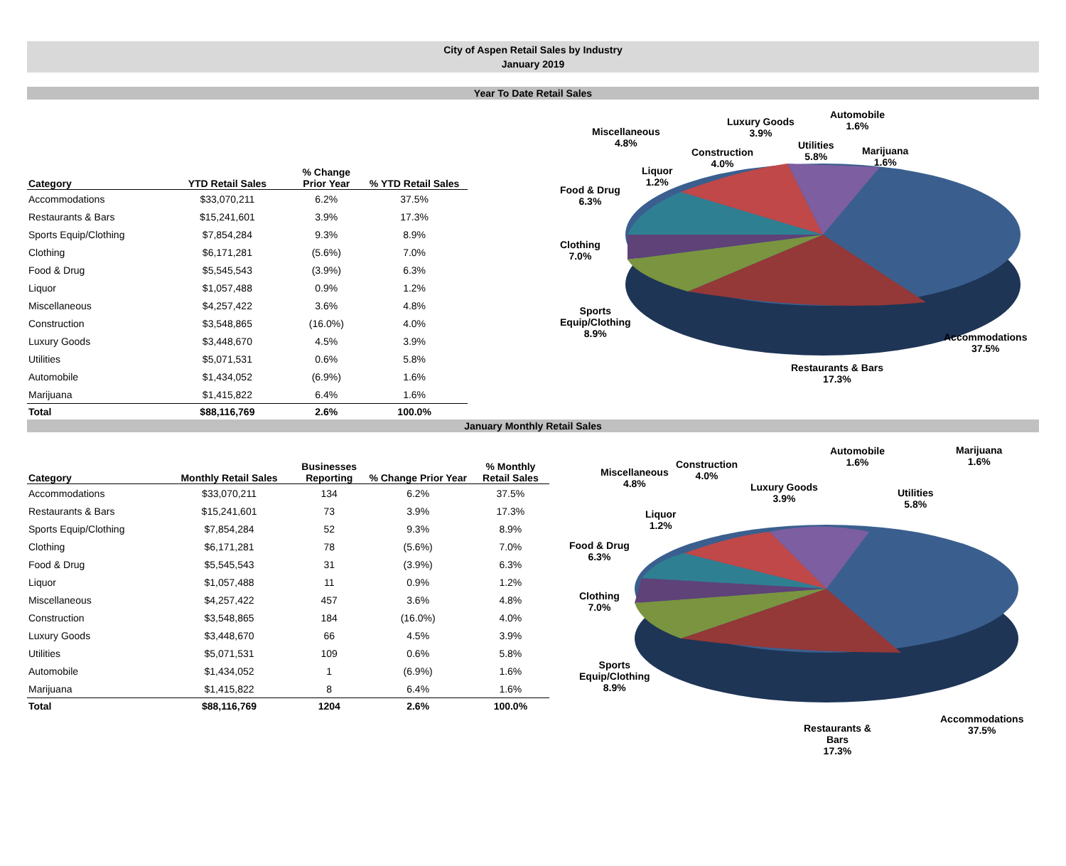City of Aspen Retail Sales by Industry
January 2019
Year To Date Retail Sales
| Category | YTD Retail Sales | % Change Prior Year | % YTD Retail Sales |
| --- | --- | --- | --- |
| Accommodations | $33,070,211 | 6.2% | 37.5% |
| Restaurants & Bars | $15,241,601 | 3.9% | 17.3% |
| Sports Equip/Clothing | $7,854,284 | 9.3% | 8.9% |
| Clothing | $6,171,281 | (5.6%) | 7.0% |
| Food & Drug | $5,545,543 | (3.9%) | 6.3% |
| Liquor | $1,057,488 | 0.9% | 1.2% |
| Miscellaneous | $4,257,422 | 3.6% | 4.8% |
| Construction | $3,548,865 | (16.0%) | 4.0% |
| Luxury Goods | $3,448,670 | 4.5% | 3.9% |
| Utilities | $5,071,531 | 0.6% | 5.8% |
| Automobile | $1,434,052 | (6.9%) | 1.6% |
| Marijuana | $1,415,822 | 6.4% | 1.6% |
| Total | $88,116,769 | 2.6% | 100.0% |
Miscellaneous
4.8%
Luxury Goods
3.9%
Automobile
1.6%
Construction
4.0%
Utilities
5.8%
Marijuana
1.6%
Liquor
1.2%
Food & Drug
6.3%
Clothing
7.0%
Sports
Equip/Clothing
8.9%
Accommodations
37.5%
Restaurants & Bars
17.3%
January Monthly Retail Sales
| Category | Monthly Retail Sales | Businesses Reporting | % Change Prior Year | % Monthly Retail Sales |
| --- | --- | --- | --- | --- |
| Accommodations | $33,070,211 | 134 | 6.2% | 37.5% |
| Restaurants & Bars | $15,241,601 | 73 | 3.9% | 17.3% |
| Sports Equip/Clothing | $7,854,284 | 52 | 9.3% | 8.9% |
| Clothing | $6,171,281 | 78 | (5.6%) | 7.0% |
| Food & Drug | $5,545,543 | 31 | (3.9%) | 6.3% |
| Liquor | $1,057,488 | 11 | 0.9% | 1.2% |
| Miscellaneous | $4,257,422 | 457 | 3.6% | 4.8% |
| Construction | $3,548,865 | 184 | (16.0%) | 4.0% |
| Luxury Goods | $3,448,670 | 66 | 4.5% | 3.9% |
| Utilities | $5,071,531 | 109 | 0.6% | 5.8% |
| Automobile | $1,434,052 | 1 | (6.9%) | 1.6% |
| Marijuana | $1,415,822 | 8 | 6.4% | 1.6% |
| Total | $88,116,769 | 1204 | 2.6% | 100.0% |
Miscellaneous
4.8%
Construction
4.0%
Automobile
1.6%
Marijuana
1.6%
Luxury Goods
3.9%
Utilities
5.8%
Liquor
1.2%
Food & Drug
6.3%
Clothing
7.0%
Sports
Equip/Clothing
8.9%
Accommodations
37.5%
Restaurants &
Bars
17.3%